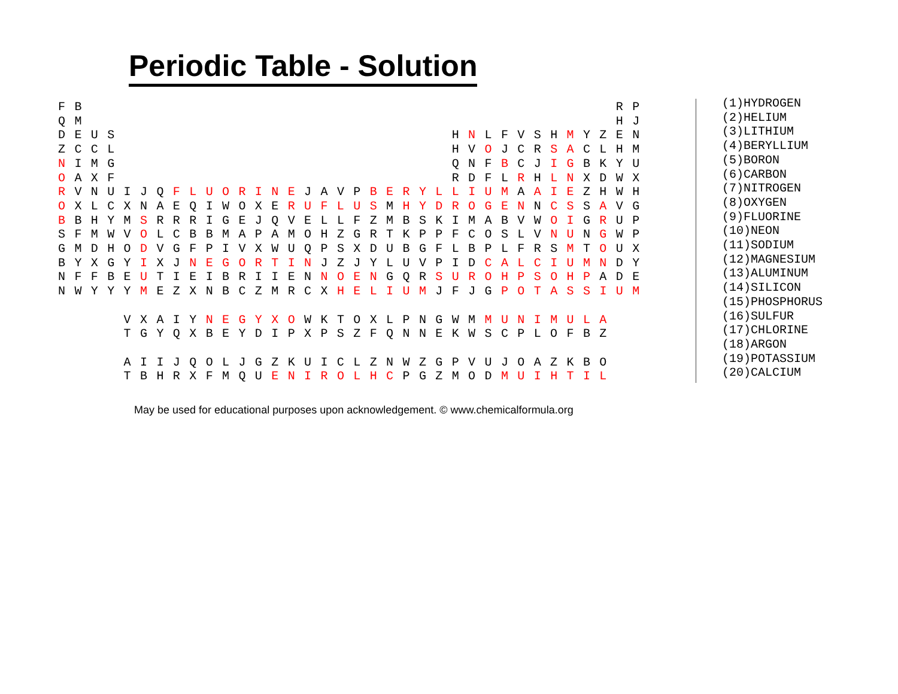Periodic Table - Solution
F B R P Q M H J D E U S H N L F V S H M Y Z E N Z C C L H V O J C R S A C L H M N I M G Q N F B C J I G B K Y U O A X F R D F L R H L N X D W X R V N U I J Q F L U O R I N E J A V P B E R Y L L I U M A A I E Z H W H O X L C X N A E Q I W O X E R U F L U S M H Y D R O G E N N C S S A V G B B H Y M S R R R I G E J Q V E L L F Z M B S K I M A B V W O I G R U P S F M W V O L C B B M A P A M O H Z G R T K P P F C O S L V N U N G W P G M D H O D V G F P I V X W U Q P S X D U B G F L B P L F R S M T O U X B Y X G Y I X J N E G O R T I N J Z J Y L U V P I D C A L C I U M N D Y N F F B E U T I E I B R I I E N N O E N G Q R S U R O H P S O H P A D E N W Y Y Y M E Z X N B C Z M R C X H E L I U M J F J G P O T A S S I U M V X A I Y N E G Y X O W K T O X L P N G W M M U N I M U L A T G Y Q X B E Y D I P X P S Z F Q N N E K W S C P L O F B Z A I I J Q O L J G Z K U I C L Z N W Z G P V U J O A Z K B O T B H R X F M Q U E N I R O L H C P G Z M O D M U I H T I L
(1)HYDROGEN
(2)HELIUM
(3)LITHIUM
(4)BERYLLIUM
(5)BORON
(6)CARBON
(7)NITROGEN
(8)OXYGEN
(9)FLUORINE
(10)NEON
(11)SODIUM
(12)MAGNESIUM
(13)ALUMINUM
(14)SILICON
(15)PHOSPHORUS
(16)SULFUR
(17)CHLORINE
(18)ARGON
(19)POTASSIUM
(20)CALCIUM
May be used for educational purposes upon acknowledgement. © www.chemicalformula.org